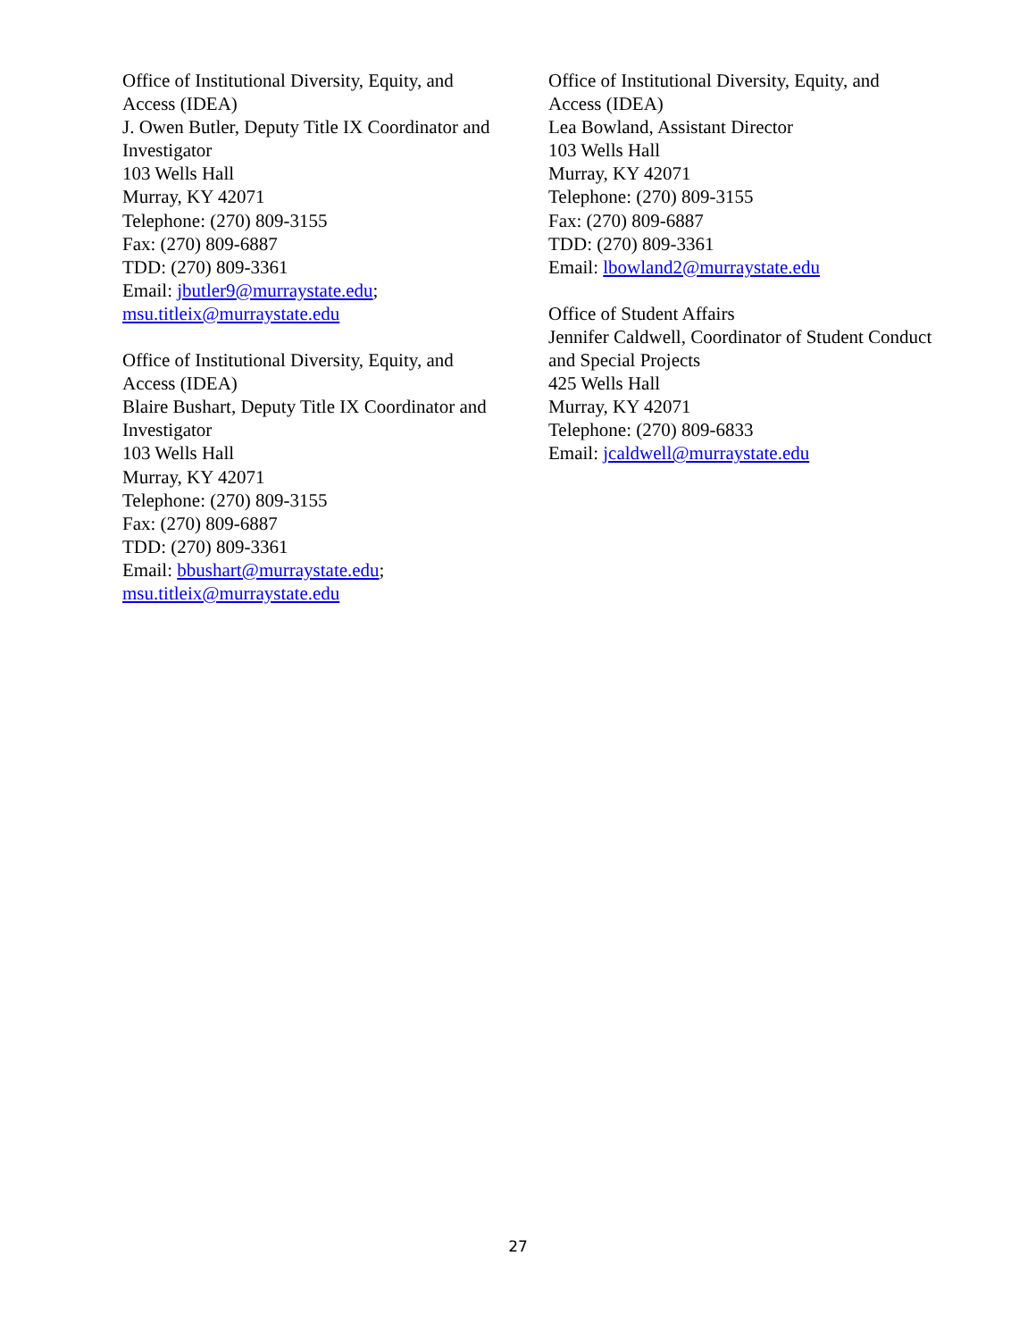Office of Institutional Diversity, Equity, and Access (IDEA)
J. Owen Butler, Deputy Title IX Coordinator and Investigator
103 Wells Hall
Murray, KY 42071
Telephone: (270) 809-3155
Fax: (270) 809-6887
TDD: (270) 809-3361
Email: jbutler9@murraystate.edu; msu.titleix@murraystate.edu
Office of Institutional Diversity, Equity, and Access (IDEA)
Blaire Bushart, Deputy Title IX Coordinator and Investigator
103 Wells Hall
Murray, KY 42071
Telephone: (270) 809-3155
Fax: (270) 809-6887
TDD: (270) 809-3361
Email: bbushart@murraystate.edu; msu.titleix@murraystate.edu
Office of Institutional Diversity, Equity, and Access (IDEA)
Lea Bowland, Assistant Director
103 Wells Hall
Murray, KY 42071
Telephone: (270) 809-3155
Fax: (270) 809-6887
TDD: (270) 809-3361
Email: lbowland2@murraystate.edu
Office of Student Affairs
Jennifer Caldwell, Coordinator of Student Conduct and Special Projects
425 Wells Hall
Murray, KY 42071
Telephone: (270) 809-6833
Email: jcaldwell@murraystate.edu
27